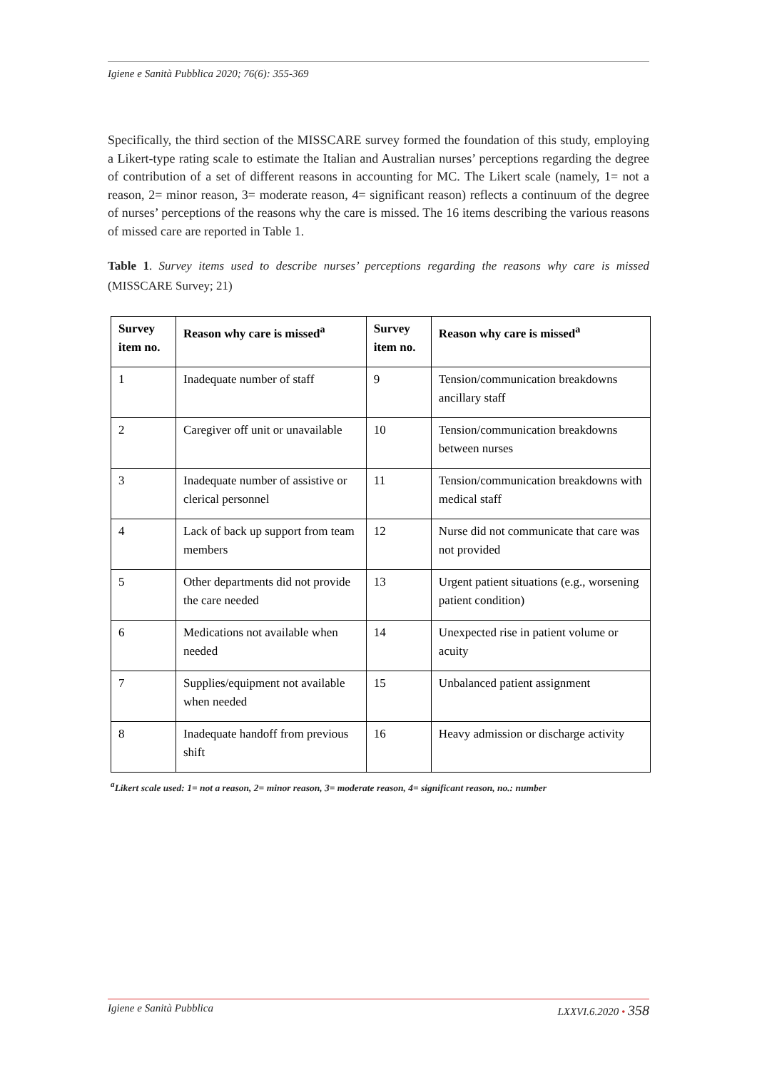Igiene e Sanità Pubblica 2020; 76(6): 355-369
Specifically, the third section of the MISSCARE survey formed the foundation of this study, employing a Likert-type rating scale to estimate the Italian and Australian nurses’ perceptions regarding the degree of contribution of a set of different reasons in accounting for MC. The Likert scale (namely, 1= not a reason, 2= minor reason, 3= moderate reason, 4= significant reason) reflects a continuum of the degree of nurses’ perceptions of the reasons why the care is missed. The 16 items describing the various reasons of missed care are reported in Table 1.
Table 1. Survey items used to describe nurses’ perceptions regarding the reasons why care is missed (MISSCARE Survey; 21)
| Survey item no. | Reason why care is missed<sup>a</sup> | Survey item no. | Reason why care is missed<sup>a</sup> |
| --- | --- | --- | --- |
| 1 | Inadequate number of staff | 9 | Tension/communication breakdowns ancillary staff |
| 2 | Caregiver off unit or unavailable | 10 | Tension/communication breakdowns between nurses |
| 3 | Inadequate number of assistive or clerical personnel | 11 | Tension/communication breakdowns with medical staff |
| 4 | Lack of back up support from team members | 12 | Nurse did not communicate that care was not provided |
| 5 | Other departments did not provide the care needed | 13 | Urgent patient situations (e.g., worsening patient condition) |
| 6 | Medications not available when needed | 14 | Unexpected rise in patient volume or acuity |
| 7 | Supplies/equipment not available when needed | 15 | Unbalanced patient assignment |
| 8 | Inadequate handoff from previous shift | 16 | Heavy admission or discharge activity |
<sup>a</sup> Likert scale used: 1= not a reason, 2= minor reason, 3= moderate reason, 4= significant reason, no.: number
Igiene e Sanità Pubblica LXXVI.6.2020 • 358